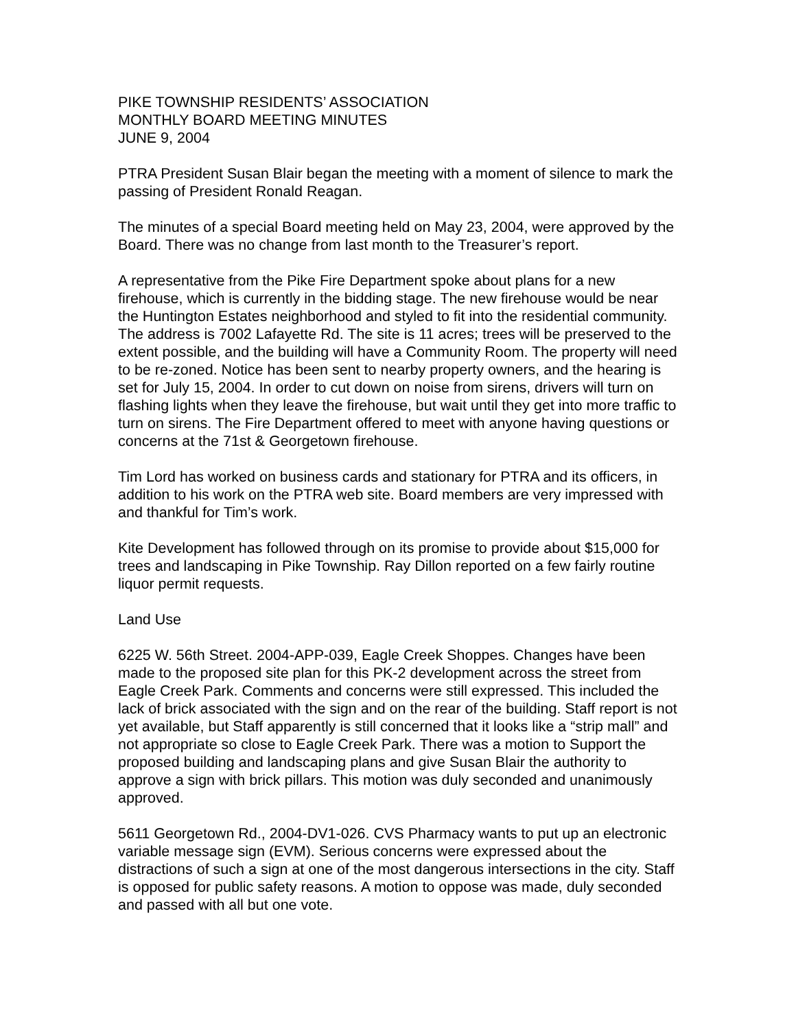PIKE TOWNSHIP RESIDENTS’ ASSOCIATION
MONTHLY BOARD MEETING MINUTES
JUNE 9, 2004
PTRA President Susan Blair began the meeting with a moment of silence to mark the passing of President Ronald Reagan.
The minutes of a special Board meeting held on May 23, 2004, were approved by the Board. There was no change from last month to the Treasurer’s report.
A representative from the Pike Fire Department spoke about plans for a new firehouse, which is currently in the bidding stage. The new firehouse would be near the Huntington Estates neighborhood and styled to fit into the residential community. The address is 7002 Lafayette Rd. The site is 11 acres; trees will be preserved to the extent possible, and the building will have a Community Room. The property will need to be re-zoned. Notice has been sent to nearby property owners, and the hearing is set for July 15, 2004. In order to cut down on noise from sirens, drivers will turn on flashing lights when they leave the firehouse, but wait until they get into more traffic to turn on sirens. The Fire Department offered to meet with anyone having questions or concerns at the 71st & Georgetown firehouse.
Tim Lord has worked on business cards and stationary for PTRA and its officers, in addition to his work on the PTRA web site. Board members are very impressed with and thankful for Tim’s work.
Kite Development has followed through on its promise to provide about $15,000 for trees and landscaping in Pike Township. Ray Dillon reported on a few fairly routine liquor permit requests.
Land Use
6225 W. 56th Street. 2004-APP-039, Eagle Creek Shoppes. Changes have been made to the proposed site plan for this PK-2 development across the street from Eagle Creek Park. Comments and concerns were still expressed. This included the lack of brick associated with the sign and on the rear of the building. Staff report is not yet available, but Staff apparently is still concerned that it looks like a “strip mall” and not appropriate so close to Eagle Creek Park. There was a motion to Support the proposed building and landscaping plans and give Susan Blair the authority to approve a sign with brick pillars. This motion was duly seconded and unanimously approved.
5611 Georgetown Rd., 2004-DV1-026. CVS Pharmacy wants to put up an electronic variable message sign (EVM). Serious concerns were expressed about the distractions of such a sign at one of the most dangerous intersections in the city. Staff is opposed for public safety reasons. A motion to oppose was made, duly seconded and passed with all but one vote.